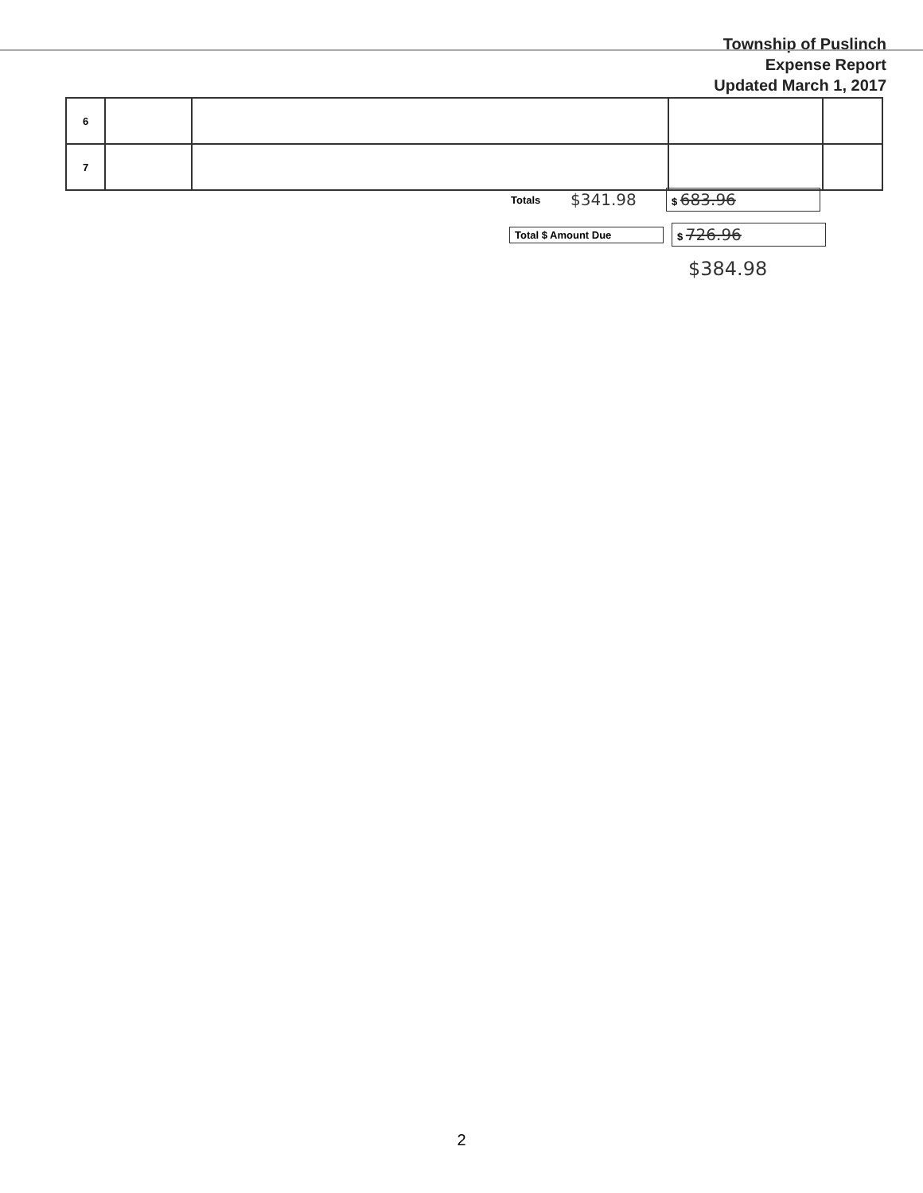Township of Puslinch
Expense Report
Updated March 1, 2017
| 6 | | | | |
| 7 | | | | |
Totals $341.98 $ 683.96
Total $ Amount Due $ 726.96
$384.98
2